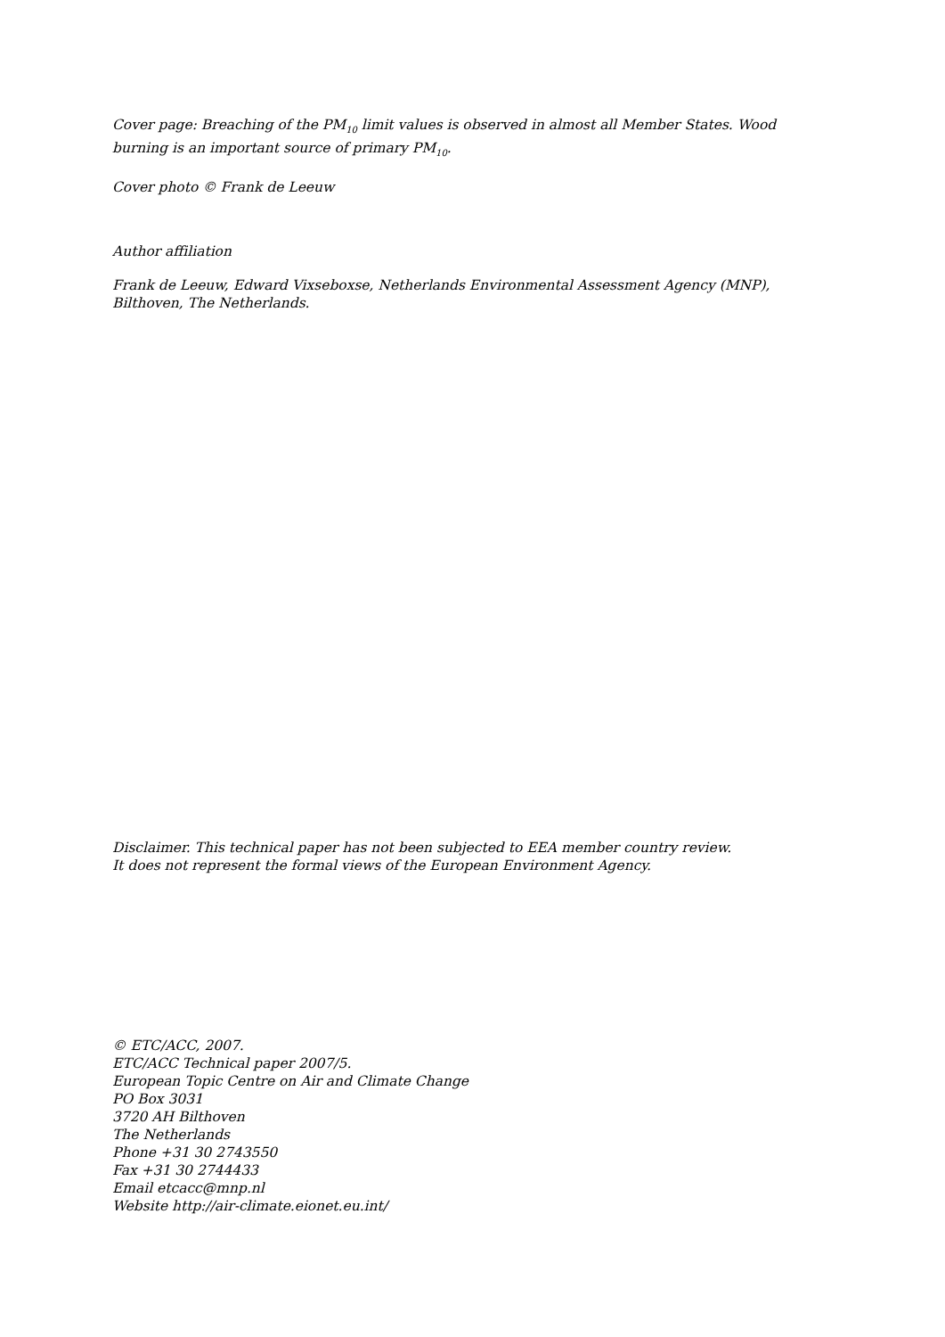Cover page: Breaching of the PM<sub>10</sub> limit values is observed in almost all Member States. Wood burning is an important source of primary PM<sub>10</sub>.
Cover photo © Frank de Leeuw
Author affiliation
Frank de Leeuw, Edward Vixseboxse, Netherlands Environmental Assessment Agency (MNP), Bilthoven, The Netherlands.
Disclaimer. This technical paper has not been subjected to EEA member country review.
It does not represent the formal views of the European Environment Agency.
© ETC/ACC, 2007.
ETC/ACC Technical paper 2007/5.
European Topic Centre on Air and Climate Change
PO Box 3031
3720 AH Bilthoven
The Netherlands
Phone +31 30 2743550
Fax +31 30 2744433
Email etcacc@mnp.nl
Website http://air-climate.eionet.eu.int/